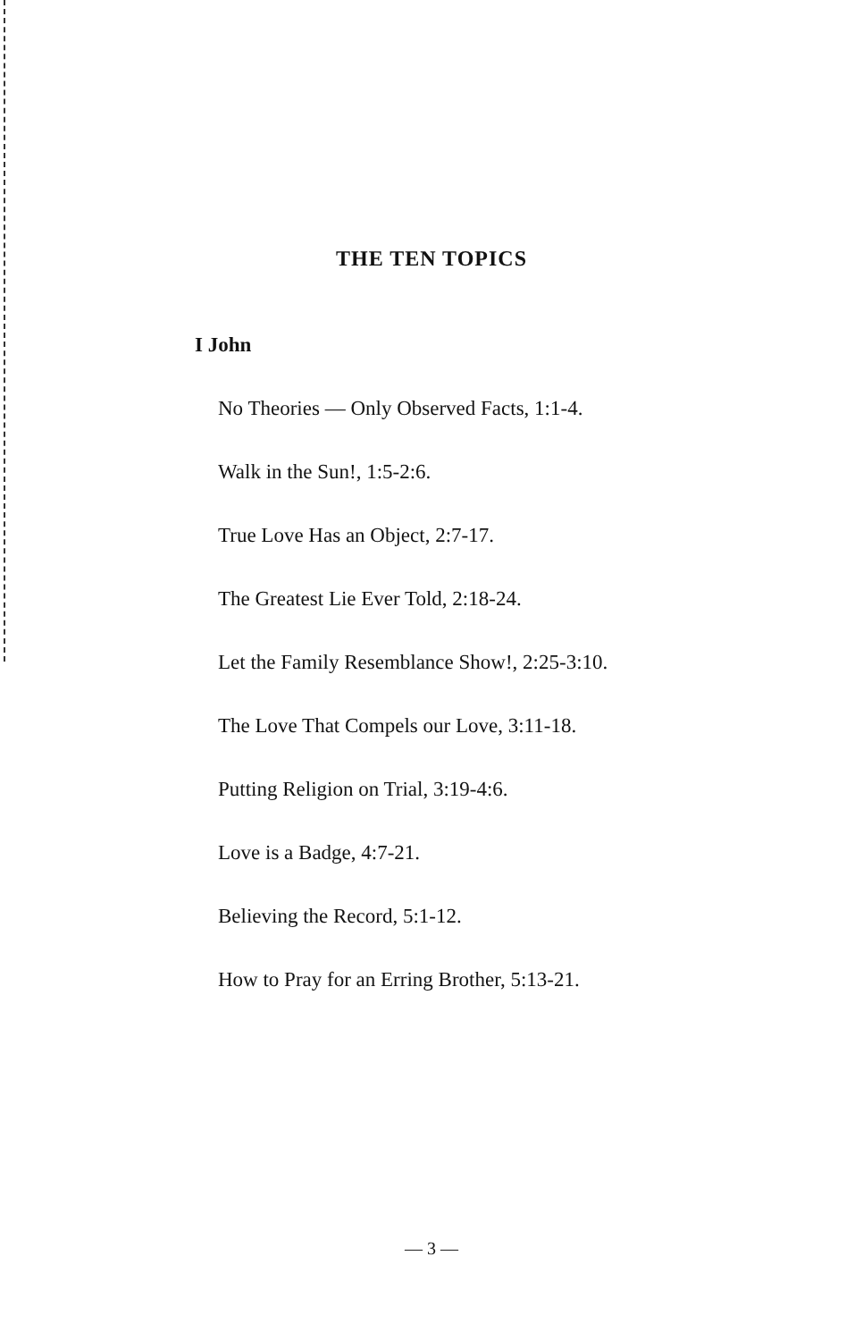THE TEN TOPICS
I John
No Theories — Only Observed Facts, 1:1-4.
Walk in the Sun!, 1:5-2:6.
True Love Has an Object, 2:7-17.
The Greatest Lie Ever Told, 2:18-24.
Let the Family Resemblance Show!, 2:25-3:10.
The Love That Compels our Love, 3:11-18.
Putting Religion on Trial, 3:19-4:6.
Love is a Badge, 4:7-21.
Believing the Record, 5:1-12.
How to Pray for an Erring Brother, 5:13-21.
— 3 —